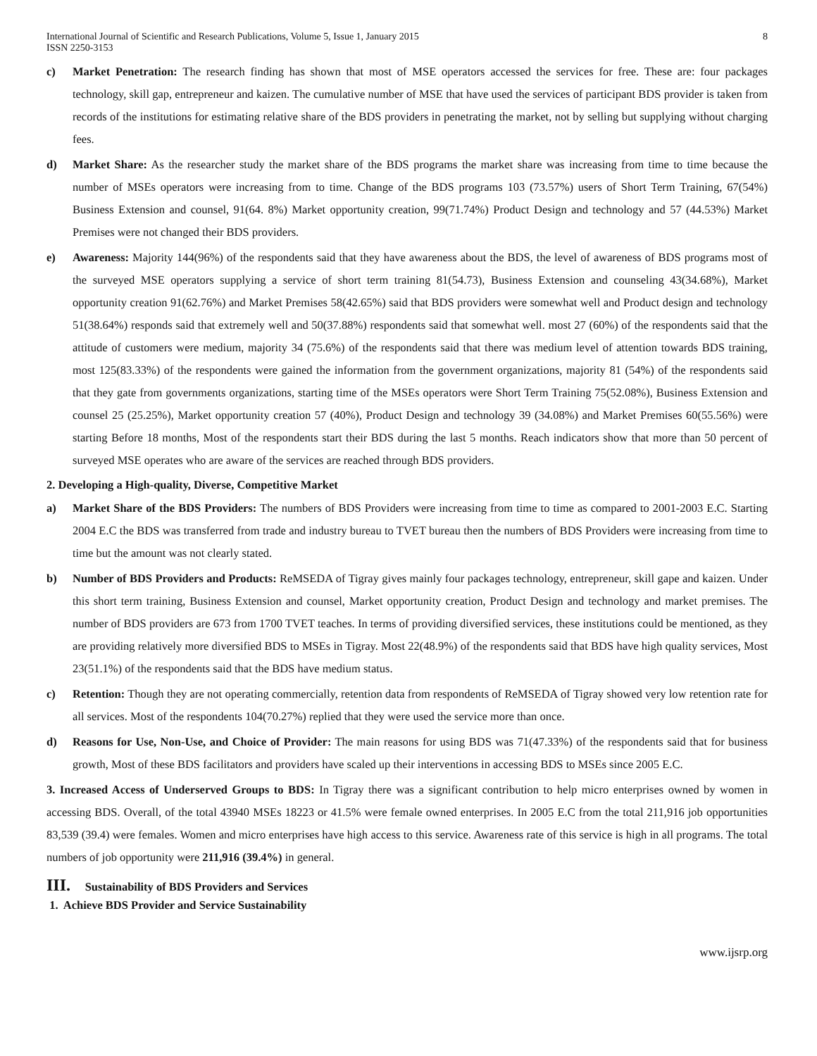International Journal of Scientific and Research Publications, Volume 5, Issue 1, January 2015
ISSN 2250-3153 8
c) Market Penetration: The research finding has shown that most of MSE operators accessed the services for free. These are: four packages technology, skill gap, entrepreneur and kaizen. The cumulative number of MSE that have used the services of participant BDS provider is taken from records of the institutions for estimating relative share of the BDS providers in penetrating the market, not by selling but supplying without charging fees.
d) Market Share: As the researcher study the market share of the BDS programs the market share was increasing from time to time because the number of MSEs operators were increasing from to time. Change of the BDS programs 103 (73.57%) users of Short Term Training, 67(54%) Business Extension and counsel, 91(64. 8%) Market opportunity creation, 99(71.74%) Product Design and technology and 57 (44.53%) Market Premises were not changed their BDS providers.
e) Awareness: Majority 144(96%) of the respondents said that they have awareness about the BDS, the level of awareness of BDS programs most of the surveyed MSE operators supplying a service of short term training 81(54.73), Business Extension and counseling 43(34.68%), Market opportunity creation 91(62.76%) and Market Premises 58(42.65%) said that BDS providers were somewhat well and Product design and technology 51(38.64%) responds said that extremely well and 50(37.88%) respondents said that somewhat well. most 27 (60%) of the respondents said that the attitude of customers were medium, majority 34 (75.6%) of the respondents said that there was medium level of attention towards BDS training, most 125(83.33%) of the respondents were gained the information from the government organizations, majority 81 (54%) of the respondents said that they gate from governments organizations, starting time of the MSEs operators were Short Term Training 75(52.08%), Business Extension and counsel 25 (25.25%), Market opportunity creation 57 (40%), Product Design and technology 39 (34.08%) and Market Premises 60(55.56%) were starting Before 18 months, Most of the respondents start their BDS during the last 5 months. Reach indicators show that more than 50 percent of surveyed MSE operates who are aware of the services are reached through BDS providers.
2. Developing a High-quality, Diverse, Competitive Market
a) Market Share of the BDS Providers: The numbers of BDS Providers were increasing from time to time as compared to 2001-2003 E.C. Starting 2004 E.C the BDS was transferred from trade and industry bureau to TVET bureau then the numbers of BDS Providers were increasing from time to time but the amount was not clearly stated.
b) Number of BDS Providers and Products: ReMSEDA of Tigray gives mainly four packages technology, entrepreneur, skill gape and kaizen. Under this short term training, Business Extension and counsel, Market opportunity creation, Product Design and technology and market premises. The number of BDS providers are 673 from 1700 TVET teaches. In terms of providing diversified services, these institutions could be mentioned, as they are providing relatively more diversified BDS to MSEs in Tigray. Most 22(48.9%) of the respondents said that BDS have high quality services, Most 23(51.1%) of the respondents said that the BDS have medium status.
c) Retention: Though they are not operating commercially, retention data from respondents of ReMSEDA of Tigray showed very low retention rate for all services. Most of the respondents 104(70.27%) replied that they were used the service more than once.
d) Reasons for Use, Non-Use, and Choice of Provider: The main reasons for using BDS was 71(47.33%) of the respondents said that for business growth, Most of these BDS facilitators and providers have scaled up their interventions in accessing BDS to MSEs since 2005 E.C.
3. Increased Access of Underserved Groups to BDS: In Tigray there was a significant contribution to help micro enterprises owned by women in accessing BDS. Overall, of the total 43940 MSEs 18223 or 41.5% were female owned enterprises. In 2005 E.C from the total 211,916 job opportunities 83,539 (39.4) were females. Women and micro enterprises have high access to this service. Awareness rate of this service is high in all programs. The total numbers of job opportunity were 211,916 (39.4%) in general.
III. Sustainability of BDS Providers and Services
1. Achieve BDS Provider and Service Sustainability
www.ijsrp.org